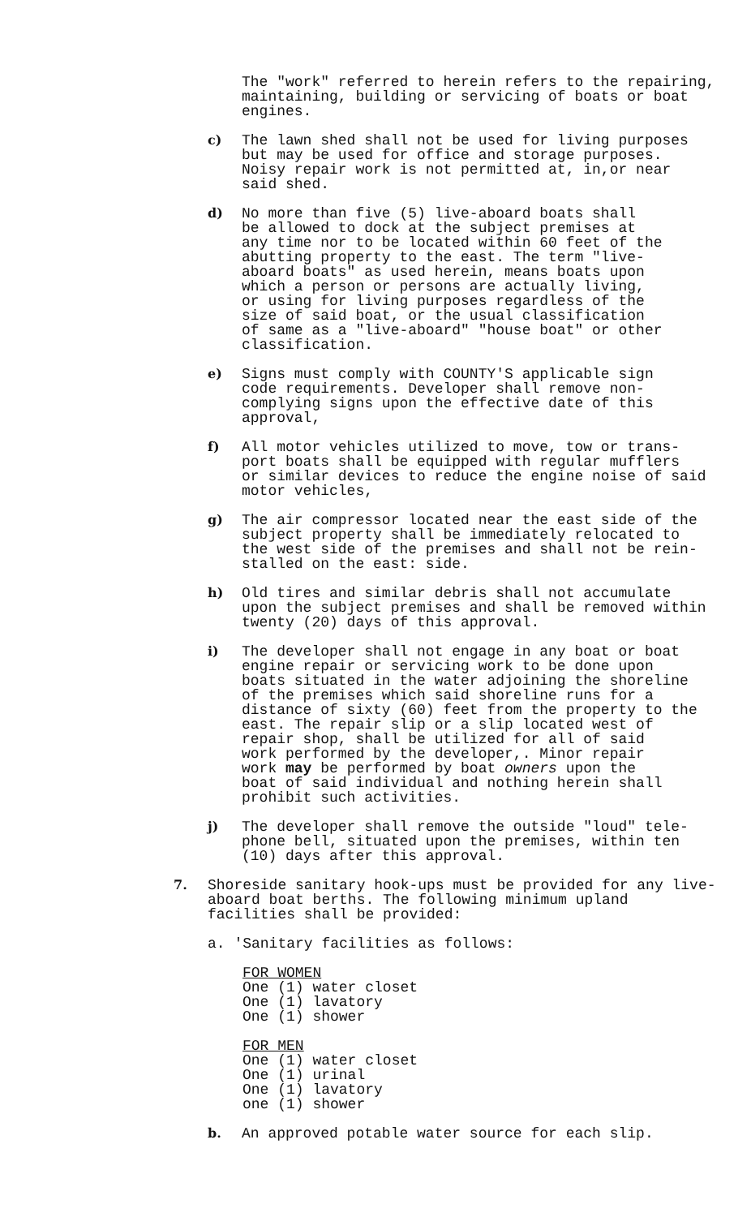The "work" referred to herein refers to the repairing,
maintaining, building or servicing of boats or boat
engines.
c) The lawn shed shall not be used for living purposes
but may be used for office and storage purposes.
Noisy repair work is not permitted at, in,or near
said shed.
d) No more than five (5) live-aboard boats shall
be allowed to dock at the subject premises at
any time nor to be located within 60 feet of the
abutting property to the east. The term "live-
aboard boats" as used herein, means boats upon
which a person or persons are actually living,
or using for living purposes regardless of the
size of said boat, or the usual classification
of same as a "live-aboard" "house boat" or other
classification.
e) Signs must comply with COUNTY'S applicable sign
code requirements. Developer shall remove non-
complying signs upon the effective date of this
approval,
f) All motor vehicles utilized to move, tow or trans-
port boats shall be equipped with regular mufflers
or similar devices to reduce the engine noise of said
motor vehicles,
g) The air compressor located near the east side of the
subject property shall be immediately relocated to
the west side of the premises and shall not be rein-
stalled on the east: side.
h) Old tires and similar debris shall not accumulate
upon the subject premises and shall be removed within
twenty (20) days of this approval.
i) The developer shall not engage in any boat or boat
engine repair or servicing work to be done upon
boats situated in the water adjoining the shoreline
of the premises which said shoreline runs for a
distance of sixty (60) feet from the property to the
east. The repair slip or a slip located west of
repair shop, shall be utilized for all of said
work performed by the developer,. Minor repair
work may be performed by boat owners upon the
boat of said individual and nothing herein shall
prohibit such activities.
j) The developer shall remove the outside "loud" tele-
phone bell, situated upon the premises, within ten
(10) days after this approval.
7. Shoreside sanitary hook-ups must be provided for any live-
aboard boat berths. The following minimum upland
facilities shall be provided:
a. 'Sanitary facilities as follows:
FOR WOMEN
One (1) water closet
One (1) lavatory
One (1) shower
FOR MEN
One (1) water closet
One (1) urinal
One (1) lavatory
one (1) shower
b. An approved potable water source for each slip.